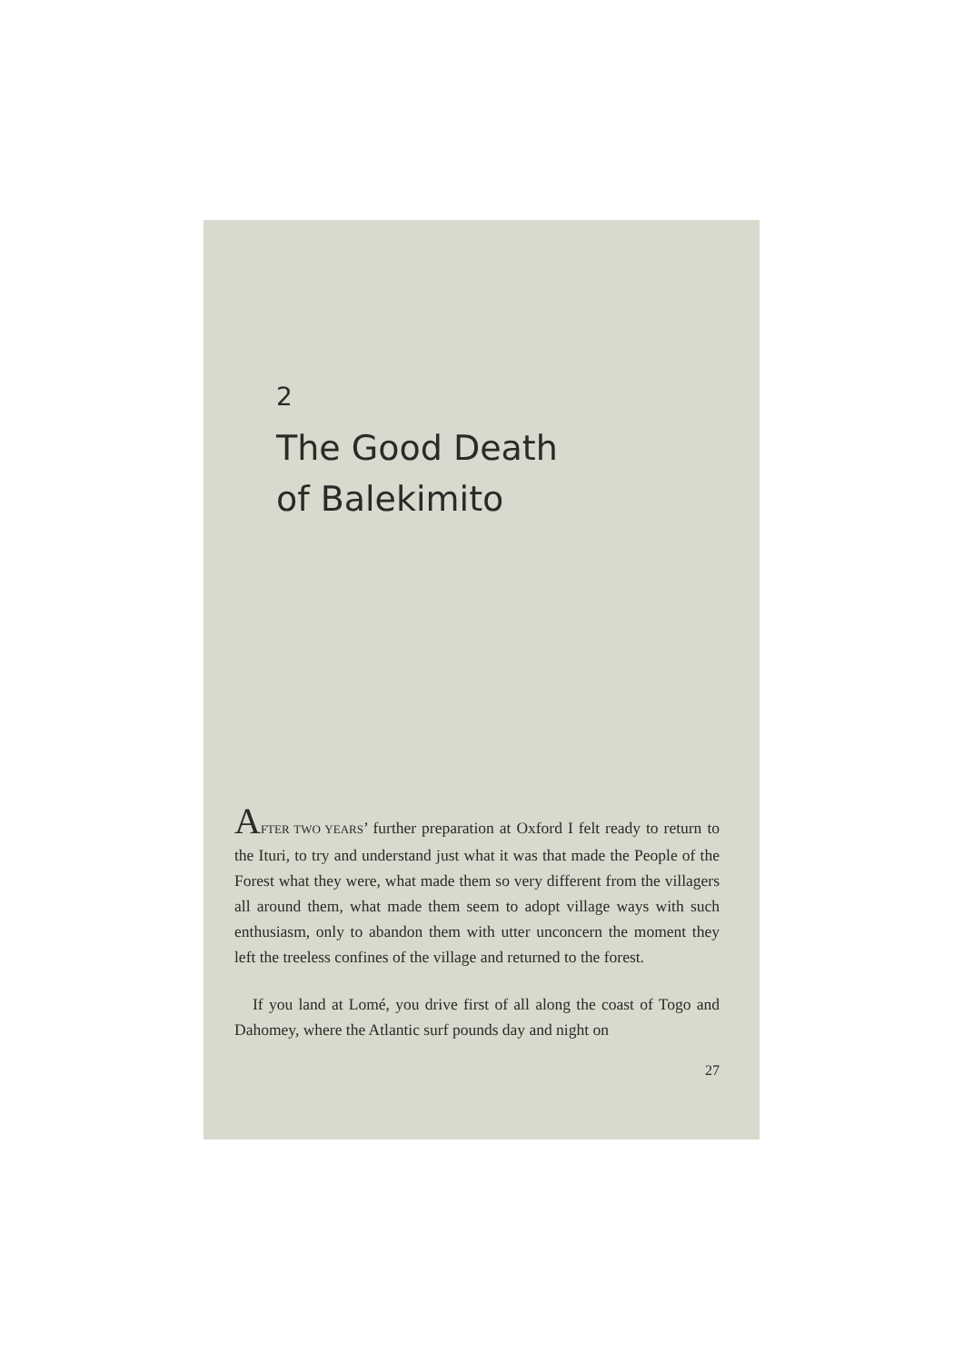2
The Good Death
of Balekimito
AFTER TWO YEARS’ further preparation at Oxford I felt ready to return to the Ituri, to try and understand just what it was that made the People of the Forest what they were, what made them so very different from the villagers all around them, what made them seem to adopt village ways with such enthusiasm, only to abandon them with utter unconcern the moment they left the treeless confines of the village and returned to the forest.
If you land at Lomé, you drive first of all along the coast of Togo and Dahomey, where the Atlantic surf pounds day and night on
27